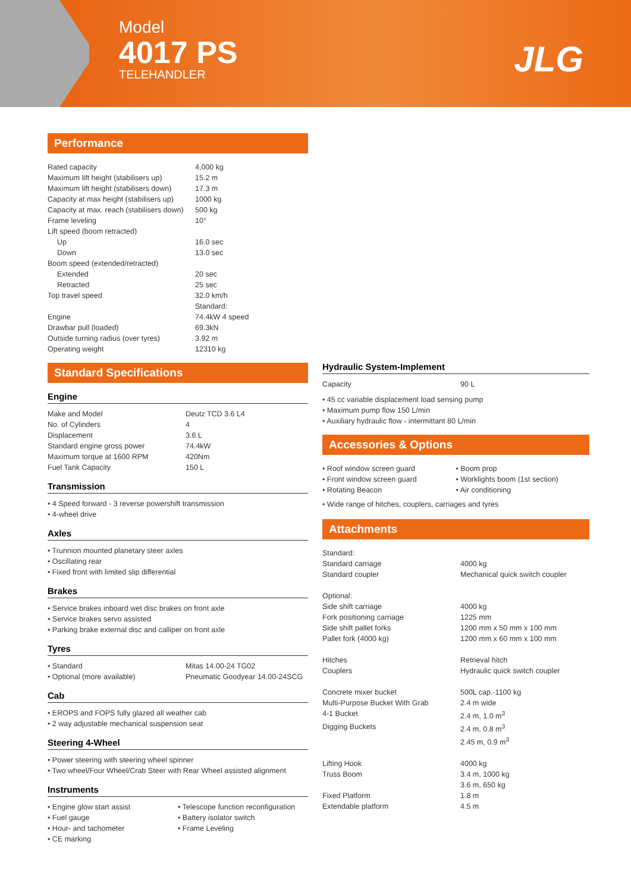Model
4017 PS
TELEHANDLER
JLG
Performance
| Rated capacity | 4,000 kg |
| Maximum lift height (stabilisers up) | 15.2 m |
| Maximum lift height (stabilisers down) | 17.3 m |
| Capacity at max height (stabilisers up) | 1000 kg |
| Capacity at max. reach (stabilisers down) | 500 kg |
| Frame leveling | 10° |
| Lift speed (boom retracted) | |
| Up | 16.0 sec |
| Down | 13.0 sec |
| Boom speed (extended/retracted) | |
| Extended | 20 sec |
| Retracted | 25 sec |
| Top travel speed | 32.0 km/h |
| | Standard: |
| Engine | 74.4kW 4 speed |
| Drawbar pull (loaded) | 69.3kN |
| Outside turning radius (over tyres) | 3.92 m |
| Operating weight | 12310 kg |
Standard Specifications
Engine
| Make and Model | Deutz TCD 3.6 L4 |
| No. of Cylinders | 4 |
| Displacement | 3.6 L |
| Standard engine gross power | 74.4kW |
| Maximum torque at 1600 RPM | 420Nm |
| Fuel Tank Capacity | 150 L |
Transmission
• 4 Speed forward - 3 reverse powershift transmission
• 4-wheel drive
Axles
• Trunnion mounted planetary steer axles
• Oscillating rear
• Fixed front with limited slip differential
Brakes
• Service brakes inboard wet disc brakes on front axle
• Service brakes servo assisted
• Parking brake external disc and calliper on front axle
Tyres
| • Standard | Mitas 14.00-24 TG02 |
| • Optional (more available) | Pneumatic Goodyear 14.00-24SCG |
Cab
• EROPS and FOPS fully glazed all weather cab
• 2 way adjustable mechanical suspension seat
Steering 4-Wheel
• Power steering with steering wheel spinner
• Two wheel/Four Wheel/Crab Steer with Rear Wheel assisted alignment
Instruments
• Engine glow start assist
• Fuel gauge
• Hour- and tachometer
• CE marking
• Telescope function reconfiguration
• Battery isolator switch
• Frame Leveling
Hydraulic System-Implement
| Capacity | 90 L |
• 45 cc variable displacement load sensing pump
• Maximum pump flow 150 L/min
• Auxiliary hydraulic flow - intermittant 80 L/min
Accessories & Options
• Roof window screen guard
• Front window screen guard
• Rotating Beacon
• Boom prop
• Worklights boom (1st section)
• Air conditioning
• Wide range of hitches, couplers, carriages and tyres
Attachments
| Standard: | |
| Standard carriage | 4000 kg |
| Standard coupler | Mechanical quick switch coupler |
| Optional: | |
| Side shift carriage | 4000 kg |
| Fork positioning carriage | 1225 mm |
| Side shift pallet forks | 1200 mm x 50 mm x 100 mm |
| Pallet fork (4000 kg) | 1200 mm x 60 mm x 100 mm |
| Hitches | Retrieval hitch |
| Couplers | Hydraulic quick switch coupler |
| Concrete mixer bucket | 500L cap.-1100 kg |
| Multi-Purpose Bucket With Grab | 2.4 m wide |
| 4-1 Bucket | 2.4 m, 1.0 m<sup>3</sup> |
| Digging Buckets | 2.4 m, 0.8 m<sup>3</sup> 2.45 m, 0.9 m<sup>3</sup> |
| Lifting Hook | 4000 kg |
| Truss Boom | 3.4 m, 1000 kg 3.6 m, 650 kg |
| Fixed Platform | 1.8 m |
| Extendable platform | 4.5 m |